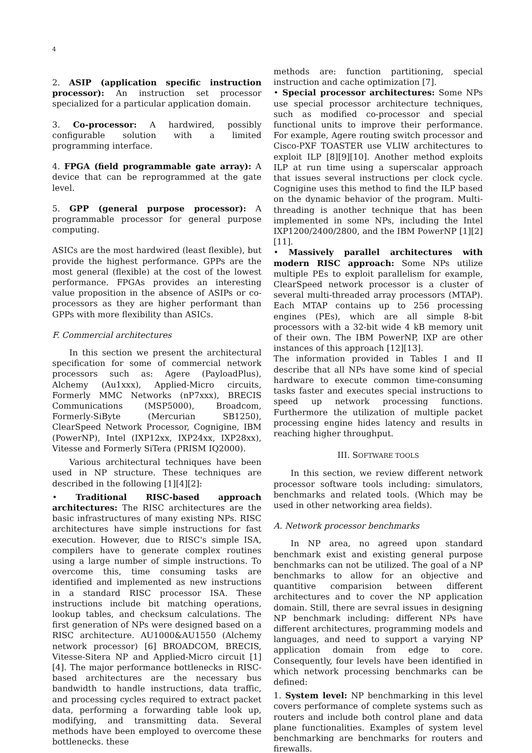4
2. ASIP (application specific instruction processor): An instruction set processor specialized for a particular application domain.
3. Co-processor: A hardwired, possibly configurable solution with a limited programming interface.
4. FPGA (field programmable gate array): A device that can be reprogrammed at the gate level.
5. GPP (general purpose processor): A programmable processor for general purpose computing.
ASICs are the most hardwired (least flexible), but provide the highest performance. GPPs are the most general (flexible) at the cost of the lowest performance. FPGAs provides an interesting value proposition in the absence of ASIPs or co-processors as they are higher performant than GPPs with more flexibility than ASICs.
F. Commercial architectures
In this section we present the architectural specification for some of commercial network processors such as: Agere (PayloadPlus), Alchemy (Au1xxx), Applied-Micro circuits, Formerly MMC Networks (nP7xxx), BRECIS Communications (MSP5000), Broadcom, Formerly-SiByte (Mercurian SB1250), ClearSpeed Network Processor, Cognigine, IBM (PowerNP), Intel (IXP12xx, IXP24xx, IXP28xx), Vitesse and Formerly SiTera (PRISM IQ2000).
Various architectural techniques have been used in NP structure. These techniques are described in the following [1][4][2]:
• Traditional RISC-based approach architectures: The RISC architectures are the basic infrastructures of many existing NPs. RISC architectures have simple instructions for fast execution. However, due to RISC's simple ISA, compilers have to generate complex routines using a large number of simple instructions. To overcome this, time consuming tasks are identified and implemented as new instructions in a standard RISC processor ISA. These instructions include bit matching operations, lookup tables, and checksum calculations. The first generation of NPs were designed based on a RISC architecture. AU1000&AU1550 (Alchemy network processor) [6] BROADCOM, BRECIS, Vitesse-Sitera NP and Applied-Micro circuit [1][4]. The major performance bottlenecks in RISC-based architectures are the necessary bus bandwidth to handle instructions, data traffic, and processing cycles required to extract packet data, performing a forwarding table look up, modifying, and transmitting data. Several methods have been employed to overcome these bottlenecks. these
methods are: function partitioning, special instruction and cache optimization [7].
• Special processor architectures: Some NPs use special processor architecture techniques, such as modified co-processor and special functional units to improve their performance. For example, Agere routing switch processor and Cisco-PXF TOASTER use VLIW architectures to exploit ILP [8][9][10]. Another method exploits ILP at run time using a superscalar approach that issues several instructions per clock cycle. Cognigine uses this method to find the ILP based on the dynamic behavior of the program. Multi-threading is another technique that has been implemented in some NPs, including the Intel IXP1200/2400/2800, and the IBM PowerNP [1][2][11].
• Massively parallel architectures with modern RISC approach: Some NPs utilize multiple PEs to exploit parallelism for example, ClearSpeed network processor is a cluster of several multi-threaded array processors (MTAP). Each MTAP contains up to 256 processing engines (PEs), which are all simple 8-bit processors with a 32-bit wide 4 kB memory unit of their own. The IBM PowerNP, IXP are other instances of this approach [12][13].
The information provided in Tables I and II describe that all NPs have some kind of special hardware to execute common time-consuming tasks faster and executes special instructions to speed up network processing functions. Furthermore the utilization of multiple packet processing engine hides latency and results in reaching higher throughput.
III. SOFTWARE TOOLS
In this section, we review different network processor software tools including: simulators, benchmarks and related tools. (Which may be used in other networking area fields).
A. Network processor benchmarks
In NP area, no agreed upon standard benchmark exist and existing general purpose benchmarks can not be utilized. The goal of a NP benchmarks to allow for an objective and quantitive comparision between different architectures and to cover the NP application domain. Still, there are sevral issues in designing NP benchmark including: different NPs have different architectures, programming models and languages, and need to support a varying NP application domain from edge to core. Consequently, four levels have been identified in which network processing benchmarks can be defined:
1. System level: NP benchmarking in this level covers performance of complete systems such as routers and include both control plane and data plane functionalities. Examples of system level benchmarking are benchmarks for routers and firewalls.